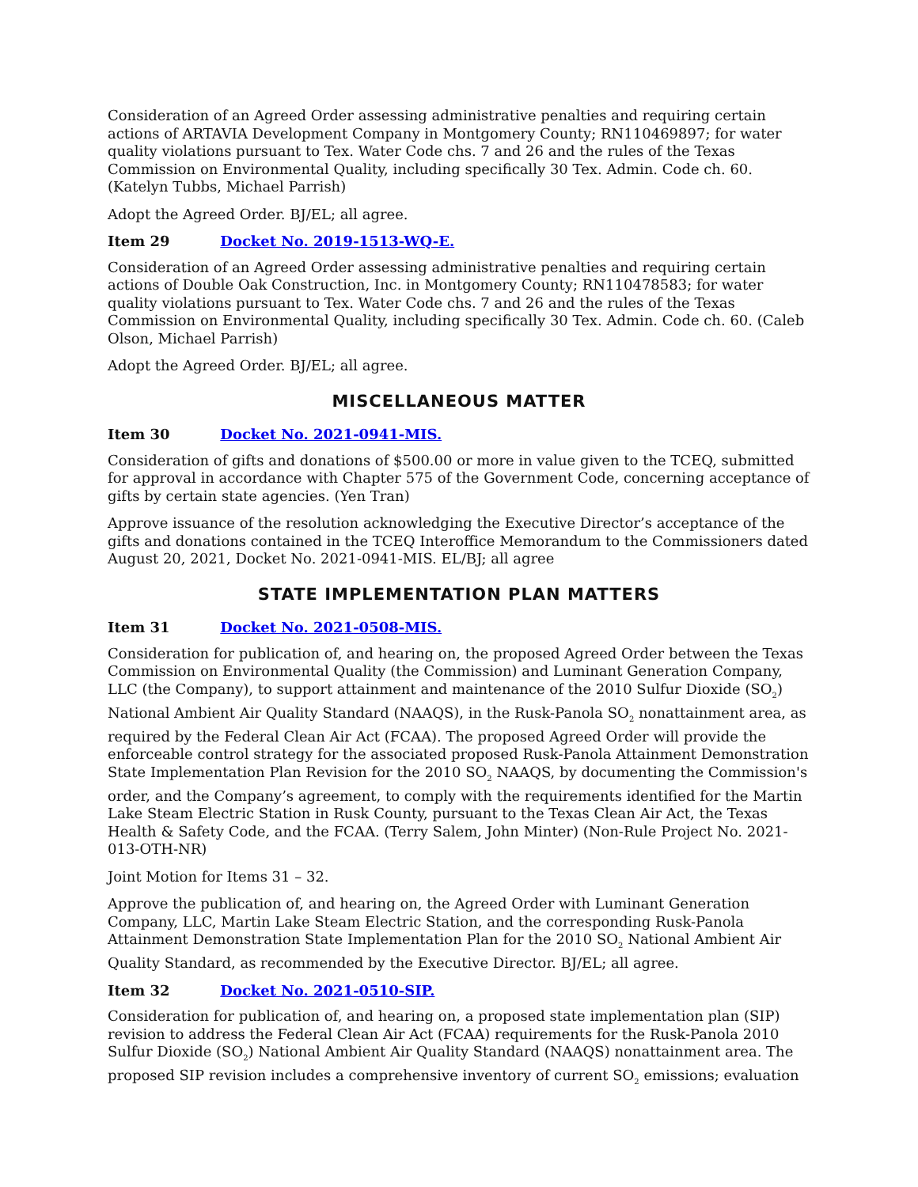Consideration of an Agreed Order assessing administrative penalties and requiring certain actions of ARTAVIA Development Company in Montgomery County; RN110469897; for water quality violations pursuant to Tex. Water Code chs. 7 and 26 and the rules of the Texas Commission on Environmental Quality, including specifically 30 Tex. Admin. Code ch. 60. (Katelyn Tubbs, Michael Parrish)
Adopt the Agreed Order. BJ/EL; all agree.
Item 29 Docket No. 2019-1513-WQ-E.
Consideration of an Agreed Order assessing administrative penalties and requiring certain actions of Double Oak Construction, Inc. in Montgomery County; RN110478583; for water quality violations pursuant to Tex. Water Code chs. 7 and 26 and the rules of the Texas Commission on Environmental Quality, including specifically 30 Tex. Admin. Code ch. 60. (Caleb Olson, Michael Parrish)
Adopt the Agreed Order. BJ/EL; all agree.
MISCELLANEOUS MATTER
Item 30 Docket No. 2021-0941-MIS.
Consideration of gifts and donations of $500.00 or more in value given to the TCEQ, submitted for approval in accordance with Chapter 575 of the Government Code, concerning acceptance of gifts by certain state agencies. (Yen Tran)
Approve issuance of the resolution acknowledging the Executive Director’s acceptance of the gifts and donations contained in the TCEQ Interoffice Memorandum to the Commissioners dated August 20, 2021, Docket No. 2021-0941-MIS. EL/BJ; all agree
STATE IMPLEMENTATION PLAN MATTERS
Item 31 Docket No. 2021-0508-MIS.
Consideration for publication of, and hearing on, the proposed Agreed Order between the Texas Commission on Environmental Quality (the Commission) and Luminant Generation Company, LLC (the Company), to support attainment and maintenance of the 2010 Sulfur Dioxide (SO<sub>2</sub>) National Ambient Air Quality Standard (NAAQS), in the Rusk-Panola SO<sub>2</sub> nonattainment area, as required by the Federal Clean Air Act (FCAA). The proposed Agreed Order will provide the enforceable control strategy for the associated proposed Rusk-Panola Attainment Demonstration State Implementation Plan Revision for the 2010 SO<sub>2</sub> NAAQS, by documenting the Commission's order, and the Company’s agreement, to comply with the requirements identified for the Martin Lake Steam Electric Station in Rusk County, pursuant to the Texas Clean Air Act, the Texas Health & Safety Code, and the FCAA. (Terry Salem, John Minter) (Non-Rule Project No. 2021-013-OTH-NR)
Joint Motion for Items 31 – 32.
Approve the publication of, and hearing on, the Agreed Order with Luminant Generation Company, LLC, Martin Lake Steam Electric Station, and the corresponding Rusk-Panola Attainment Demonstration State Implementation Plan for the 2010 SO<sub>2</sub> National Ambient Air Quality Standard, as recommended by the Executive Director. BJ/EL; all agree.
Item 32 Docket No. 2021-0510-SIP.
Consideration for publication of, and hearing on, a proposed state implementation plan (SIP) revision to address the Federal Clean Air Act (FCAA) requirements for the Rusk-Panola 2010 Sulfur Dioxide (SO<sub>2</sub>) National Ambient Air Quality Standard (NAAQS) nonattainment area. The proposed SIP revision includes a comprehensive inventory of current SO<sub>2</sub> emissions; evaluation